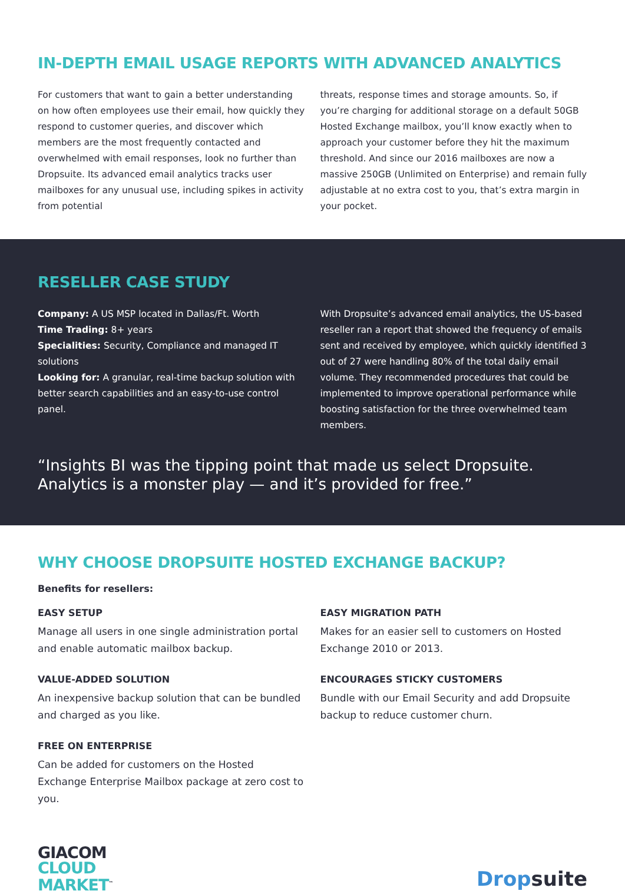IN-DEPTH EMAIL USAGE REPORTS WITH ADVANCED ANALYTICS
For customers that want to gain a better understanding on how often employees use their email, how quickly they respond to customer queries, and discover which members are the most frequently contacted and overwhelmed with email responses, look no further than Dropsuite. Its advanced email analytics tracks user mailboxes for any unusual use, including spikes in activity from potential
threats, response times and storage amounts. So, if you’re charging for additional storage on a default 50GB Hosted Exchange mailbox, you’ll know exactly when to approach your customer before they hit the maximum threshold. And since our 2016 mailboxes are now a massive 250GB (Unlimited on Enterprise) and remain fully adjustable at no extra cost to you, that’s extra margin in your pocket.
RESELLER CASE STUDY
Company: A US MSP located in Dallas/Ft. Worth
Time Trading: 8+ years
Specialities: Security, Compliance and managed IT solutions
Looking for: A granular, real-time backup solution with better search capabilities and an easy-to-use control panel.
With Dropsuite’s advanced email analytics, the US-based reseller ran a report that showed the frequency of emails sent and received by employee, which quickly identified 3 out of 27 were handling 80% of the total daily email volume. They recommended procedures that could be implemented to improve operational performance while boosting satisfaction for the three overwhelmed team members.
“Insights BI was the tipping point that made us select Dropsuite. Analytics is a monster play — and it’s provided for free.”
WHY CHOOSE DROPSUITE HOSTED EXCHANGE BACKUP?
Benefits for resellers:
EASY SETUP
Manage all users in one single administration portal and enable automatic mailbox backup.
VALUE-ADDED SOLUTION
An inexpensive backup solution that can be bundled and charged as you like.
FREE ON ENTERPRISE
Can be added for customers on the Hosted Exchange Enterprise Mailbox package at zero cost to you.
EASY MIGRATION PATH
Makes for an easier sell to customers on Hosted Exchange 2010 or 2013.
ENCOURAGES STICKY CUSTOMERS
Bundle with our Email Security and add Dropsuite backup to reduce customer churn.
GIACOM
CLOUD
MARKET<sup>™</sup>
Dropsuite